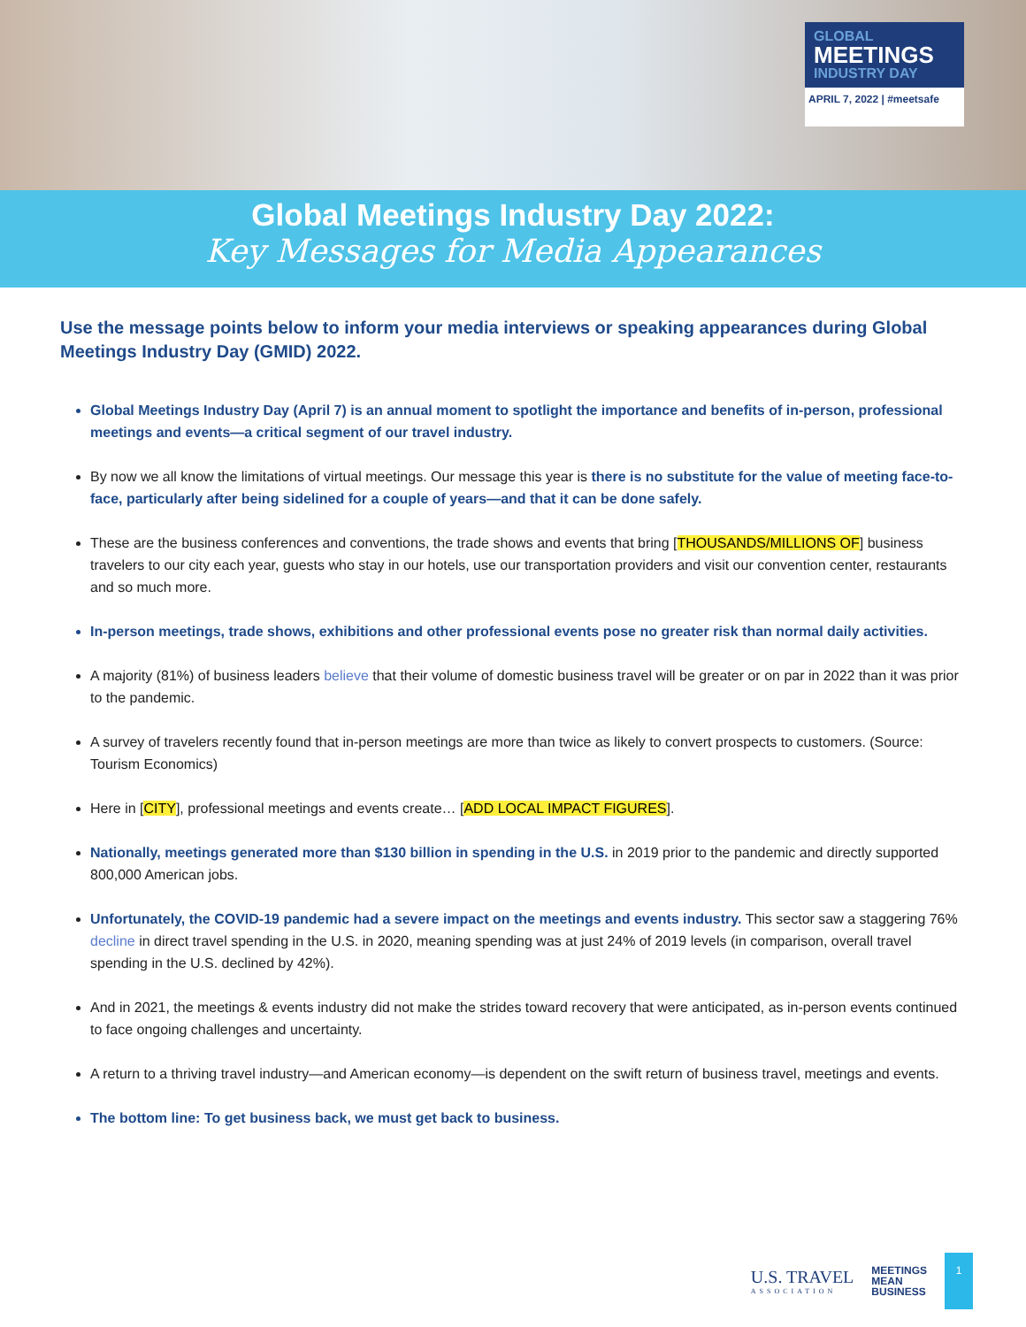GLOBAL
MEETINGS
INDUSTRY DAY
APRIL 7, 2022 | #meetsafe
Global Meetings Industry Day 2022:
Key Messages for Media Appearances
Use the message points below to inform your media interviews or speaking appearances during Global Meetings Industry Day (GMID) 2022.
Global Meetings Industry Day (April 7) is an annual moment to spotlight the importance and benefits of in-person, professional meetings and events—a critical segment of our travel industry.
By now we all know the limitations of virtual meetings. Our message this year is there is no substitute for the value of meeting face-to-face, particularly after being sidelined for a couple of years—and that it can be done safely.
These are the business conferences and conventions, the trade shows and events that bring [THOUSANDS/MILLIONS OF] business travelers to our city each year, guests who stay in our hotels, use our transportation providers and visit our convention center, restaurants and so much more.
In-person meetings, trade shows, exhibitions and other professional events pose no greater risk than normal daily activities.
A majority (81%) of business leaders believe that their volume of domestic business travel will be greater or on par in 2022 than it was prior to the pandemic.
A survey of travelers recently found that in-person meetings are more than twice as likely to convert prospects to customers. (Source: Tourism Economics)
Here in [CITY], professional meetings and events create… [ADD LOCAL IMPACT FIGURES].
Nationally, meetings generated more than $130 billion in spending in the U.S. in 2019 prior to the pandemic and directly supported 800,000 American jobs.
Unfortunately, the COVID-19 pandemic had a severe impact on the meetings and events industry. This sector saw a staggering 76% decline in direct travel spending in the U.S. in 2020, meaning spending was at just 24% of 2019 levels (in comparison, overall travel spending in the U.S. declined by 42%).
And in 2021, the meetings & events industry did not make the strides toward recovery that were anticipated, as in-person events continued to face ongoing challenges and uncertainty.
A return to a thriving travel industry—and American economy—is dependent on the swift return of business travel, meetings and events.
The bottom line: To get business back, we must get back to business.
U.S. TRAVEL
ASSOCIATION
MEETINGS
MEAN
BUSINESS
1